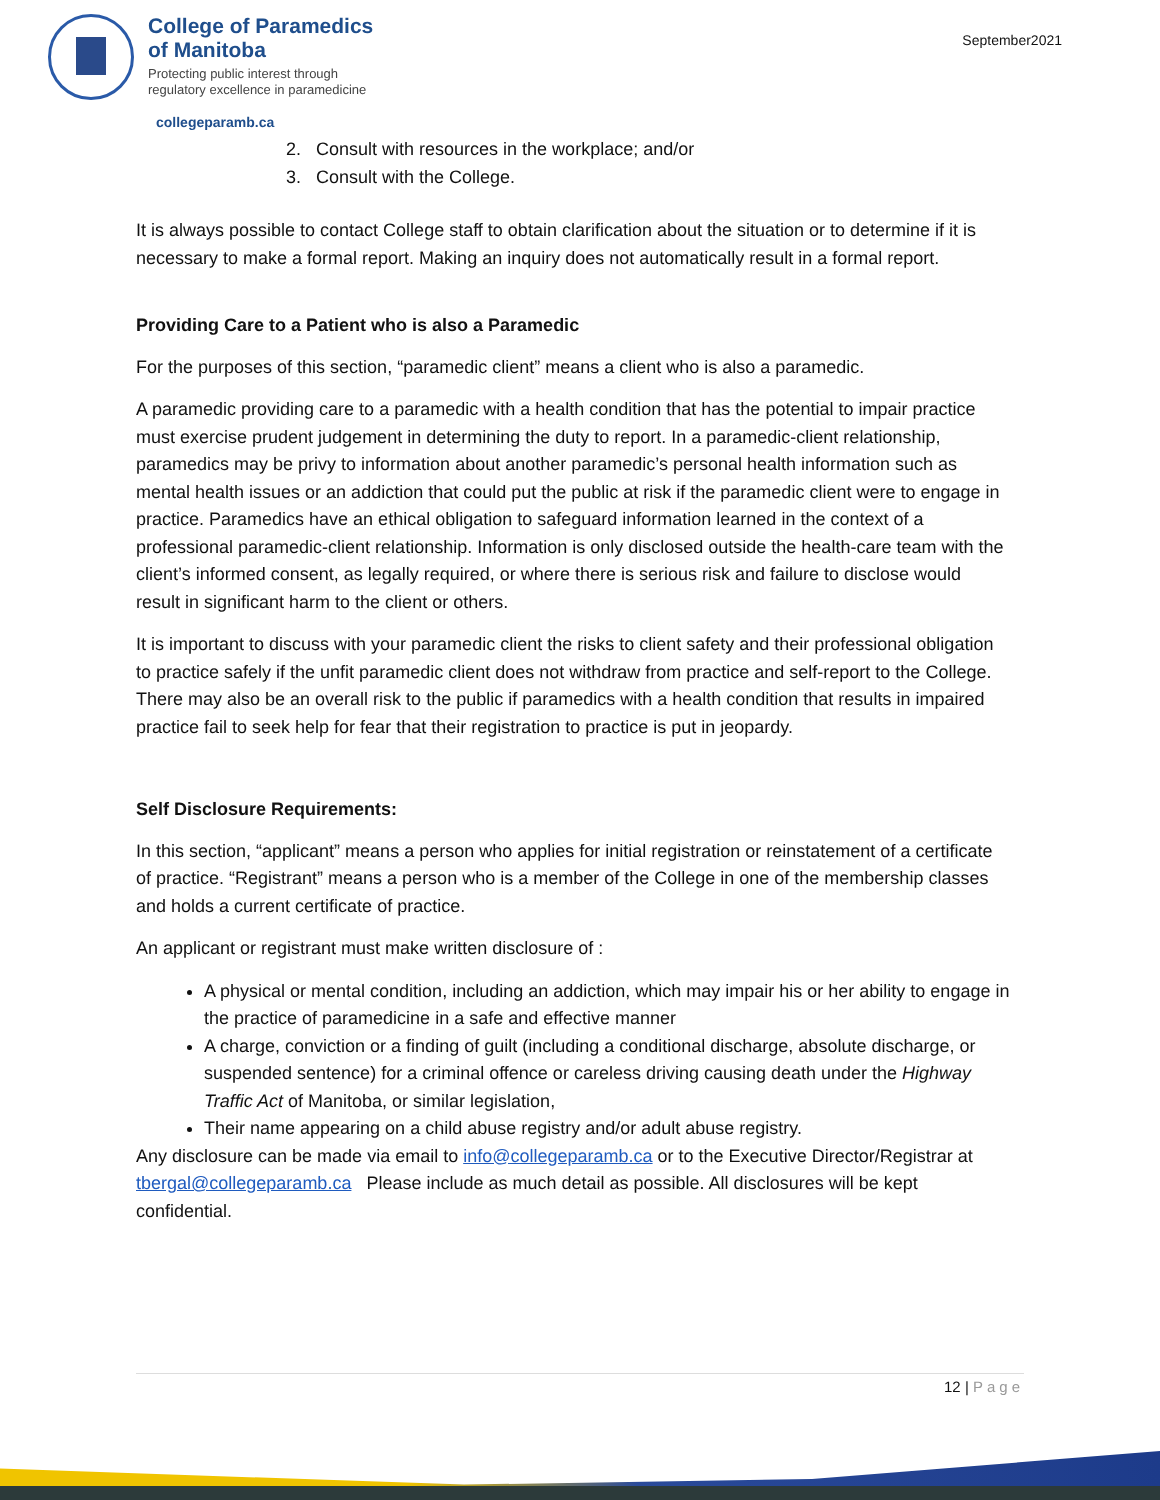College of Paramedics
of Manitoba
Protecting public interest through
regulatory excellence in paramedicine
September2021
collegeparamb.ca
2. Consult with resources in the workplace; and/or
3. Consult with the College.
It is always possible to contact College staff to obtain clarification about the situation or to determine if it is necessary to make a formal report. Making an inquiry does not automatically result in a formal report.
Providing Care to a Patient who is also a Paramedic
For the purposes of this section, “paramedic client” means a client who is also a paramedic.
A paramedic providing care to a paramedic with a health condition that has the potential to impair practice must exercise prudent judgement in determining the duty to report. In a paramedic-client relationship, paramedics may be privy to information about another paramedic’s personal health information such as mental health issues or an addiction that could put the public at risk if the paramedic client were to engage in practice. Paramedics have an ethical obligation to safeguard information learned in the context of a professional paramedic-client relationship. Information is only disclosed outside the health-care team with the client’s informed consent, as legally required, or where there is serious risk and failure to disclose would result in significant harm to the client or others.
It is important to discuss with your paramedic client the risks to client safety and their professional obligation to practice safely if the unfit paramedic client does not withdraw from practice and self-report to the College. There may also be an overall risk to the public if paramedics with a health condition that results in impaired practice fail to seek help for fear that their registration to practice is put in jeopardy.
Self Disclosure Requirements:
In this section, “applicant” means a person who applies for initial registration or reinstatement of a certificate of practice. “Registrant” means a person who is a member of the College in one of the membership classes and holds a current certificate of practice.
An applicant or registrant must make written disclosure of :
A physical or mental condition, including an addiction, which may impair his or her ability to engage in the practice of paramedicine in a safe and effective manner
A charge, conviction or a finding of guilt (including a conditional discharge, absolute discharge, or suspended sentence) for a criminal offence or careless driving causing death under the Highway Traffic Act of Manitoba, or similar legislation,
Their name appearing on a child abuse registry and/or adult abuse registry.
Any disclosure can be made via email to info@collegeparamb.ca or to the Executive Director/Registrar at tbergal@collegeparamb.ca Please include as much detail as possible. All disclosures will be kept confidential.
12 | Page